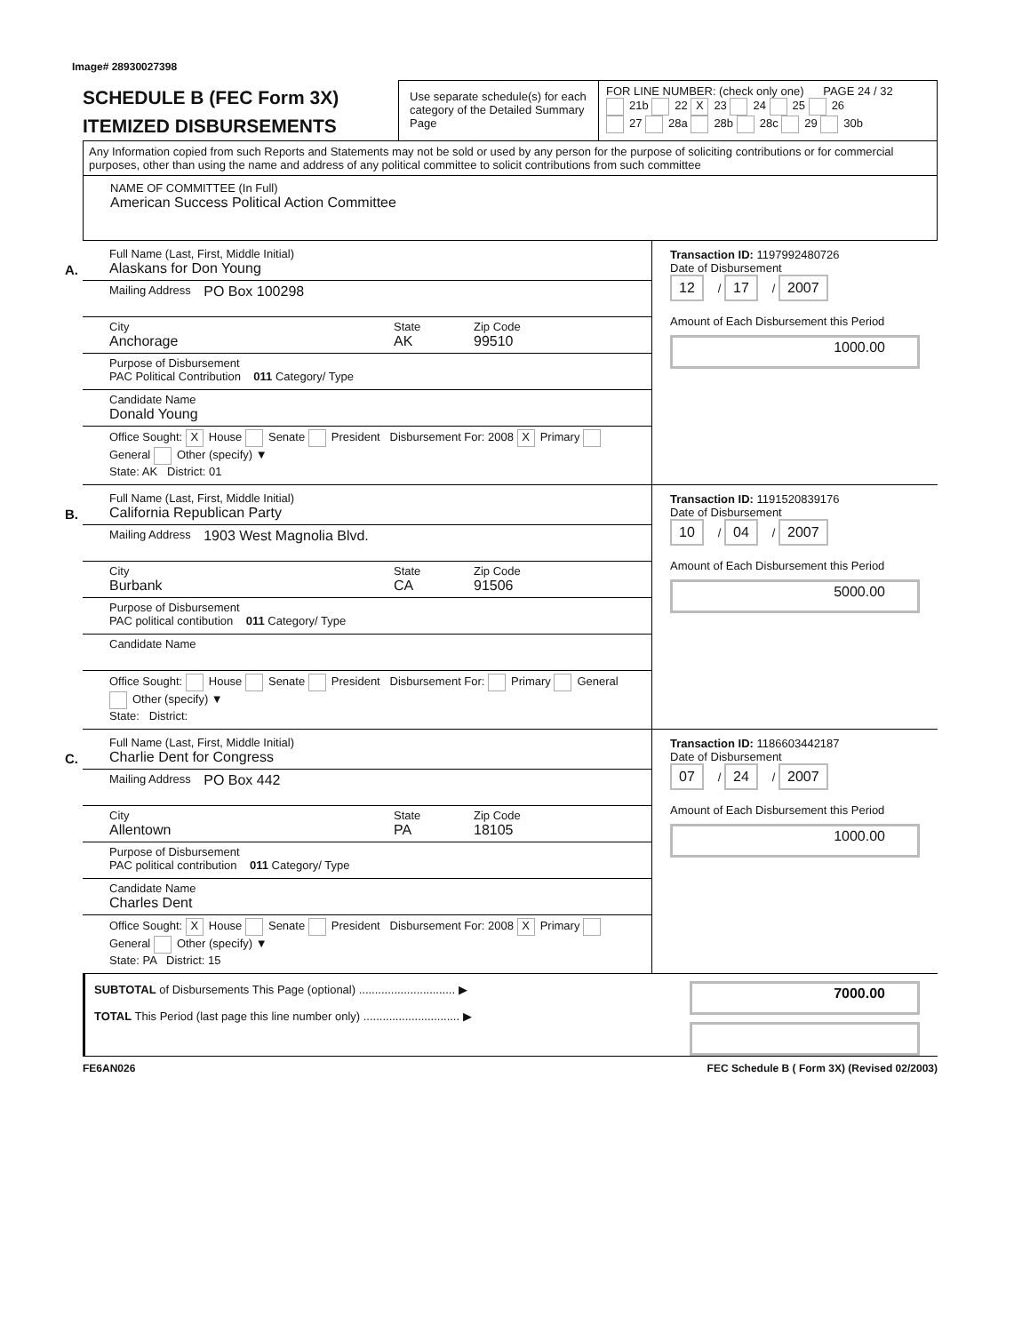Image# 28930027398
SCHEDULE B (FEC Form 3X)
ITEMIZED DISBURSEMENTS
Use separate schedule(s) for each category of the Detailed Summary Page
FOR LINE NUMBER: (check only one) PAGE 24 / 32
21b 22 X 23 24 25 26
27 28a 28b 28c 29 30b
Any Information copied from such Reports and Statements may not be sold or used by any person for the purpose of soliciting contributions or for commercial purposes, other than using the name and address of any political committee to solicit contributions from such committee
NAME OF COMMITTEE (In Full)
American Success Political Action Committee
A.
Full Name (Last, First, Middle Initial)
Alaskans for Don Young
Mailing Address PO Box 100298
City
Anchorage
State
AK
Zip Code
99510
Purpose of Disbursement
PAC Political Contribution 011 Category/ Type
Candidate Name
Donald Young
Office Sought: X House Senate President Disbursement For: 2008 X Primary General Other (specify) ▼
State: AK District: 01
Transaction ID: 1197992480726
Date of Disbursement
12 / 17 / 2007
Amount of Each Disbursement this Period
1000.00
B.
Full Name (Last, First, Middle Initial)
California Republican Party
Mailing Address 1903 West Magnolia Blvd.
City
Burbank
State
CA
Zip Code
91506
Purpose of Disbursement
PAC political contibution 011 Category/ Type
Candidate Name
Office Sought: House Senate President Disbursement For: Primary General Other (specify) ▼
State: District:
Transaction ID: 1191520839176
Date of Disbursement
10 / 04 / 2007
Amount of Each Disbursement this Period
5000.00
C.
Full Name (Last, First, Middle Initial)
Charlie Dent for Congress
Mailing Address PO Box 442
City
Allentown
State
PA
Zip Code
18105
Purpose of Disbursement
PAC political contribution 011 Category/ Type
Candidate Name
Charles Dent
Office Sought: X House Senate President Disbursement For: 2008 X Primary General Other (specify) ▼
State: PA District: 15
Transaction ID: 1186603442187
Date of Disbursement
07 / 24 / 2007
Amount of Each Disbursement this Period
1000.00
SUBTOTAL of Disbursements This Page (optional) .............................. ▶
TOTAL This Period (last page this line number only) .............................. ▶
7000.00
FE6AN026 FEC Schedule B ( Form 3X) (Revised 02/2003)